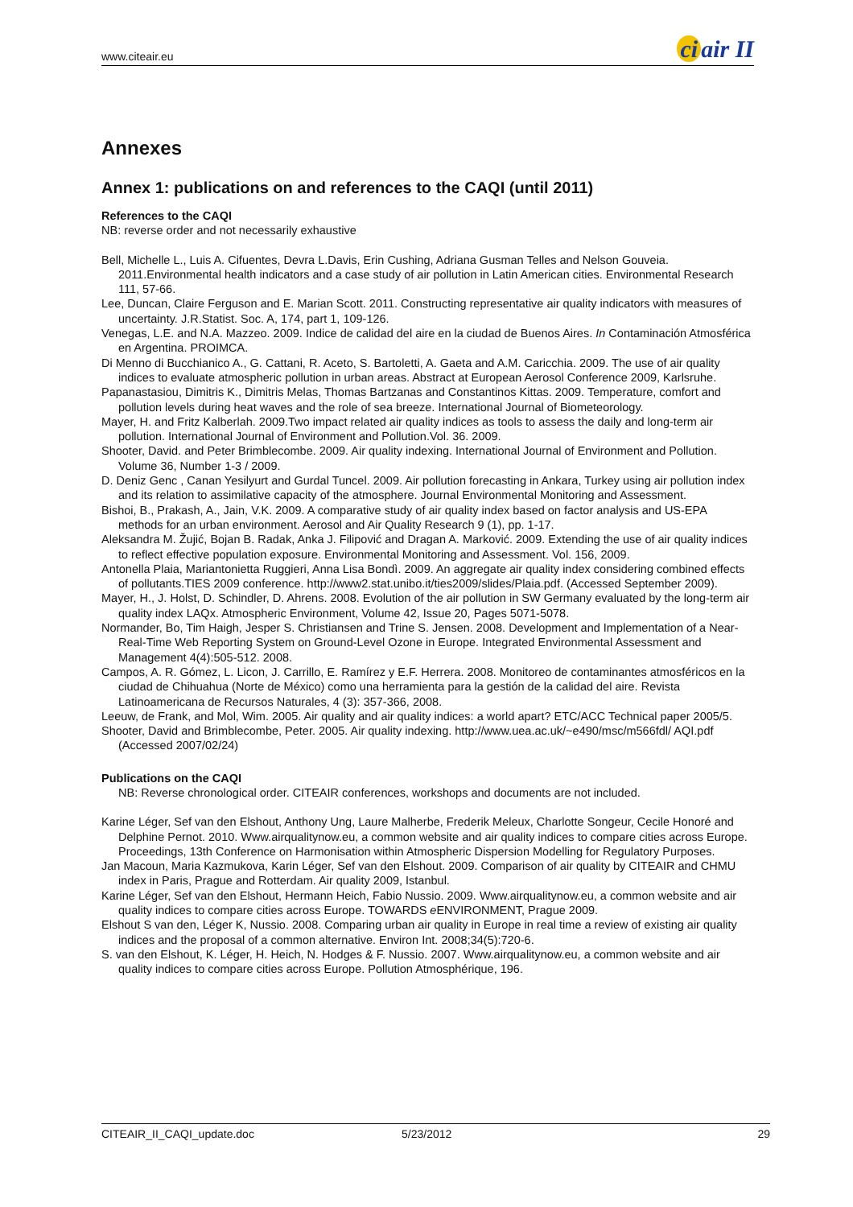www.citeair.eu ci air II
Annexes
Annex 1: publications on and references to the CAQI (until 2011)
References to the CAQI
NB: reverse order and not necessarily exhaustive
Bell, Michelle L., Luis A. Cifuentes, Devra L.Davis, Erin Cushing, Adriana Gusman Telles and Nelson Gouveia. 2011.Environmental health indicators and a case study of air pollution in Latin American cities. Environmental Research 111, 57-66.
Lee, Duncan, Claire Ferguson and E. Marian Scott. 2011. Constructing representative air quality indicators with measures of uncertainty. J.R.Statist. Soc. A, 174, part 1, 109-126.
Venegas, L.E. and N.A. Mazzeo. 2009. Indice de calidad del aire en la ciudad de Buenos Aires. In Contaminación Atmosférica en Argentina. PROIMCA.
Di Menno di Bucchianico A., G. Cattani, R. Aceto, S. Bartoletti, A. Gaeta and A.M. Caricchia. 2009. The use of air quality indices to evaluate atmospheric pollution in urban areas. Abstract at European Aerosol Conference 2009, Karlsruhe.
Papanastasiou, Dimitris K., Dimitris Melas, Thomas Bartzanas and Constantinos Kittas. 2009. Temperature, comfort and pollution levels during heat waves and the role of sea breeze. International Journal of Biometeorology.
Mayer, H. and Fritz Kalberlah. 2009.Two impact related air quality indices as tools to assess the daily and long-term air pollution. International Journal of Environment and Pollution.Vol. 36. 2009.
Shooter, David. and Peter Brimblecombe. 2009. Air quality indexing. International Journal of Environment and Pollution. Volume 36, Number 1-3 / 2009.
D. Deniz Genc , Canan Yesilyurt and Gurdal Tuncel. 2009. Air pollution forecasting in Ankara, Turkey using air pollution index and its relation to assimilative capacity of the atmosphere. Journal Environmental Monitoring and Assessment.
Bishoi, B., Prakash, A., Jain, V.K. 2009. A comparative study of air quality index based on factor analysis and US-EPA methods for an urban environment. Aerosol and Air Quality Research 9 (1), pp. 1-17.
Aleksandra M. Žujić, Bojan B. Radak, Anka J. Filipović and Dragan A. Marković. 2009. Extending the use of air quality indices to reflect effective population exposure. Environmental Monitoring and Assessment. Vol. 156, 2009.
Antonella Plaia, Mariantonietta Ruggieri, Anna Lisa Bondì. 2009. An aggregate air quality index considering combined effects of pollutants.TIES 2009 conference. http://www2.stat.unibo.it/ties2009/slides/Plaia.pdf. (Accessed September 2009).
Mayer, H., J. Holst, D. Schindler, D. Ahrens. 2008. Evolution of the air pollution in SW Germany evaluated by the long-term air quality index LAQx. Atmospheric Environment, Volume 42, Issue 20, Pages 5071-5078.
Normander, Bo, Tim Haigh, Jesper S. Christiansen and Trine S. Jensen. 2008. Development and Implementation of a Near-Real-Time Web Reporting System on Ground-Level Ozone in Europe. Integrated Environmental Assessment and Management 4(4):505-512. 2008.
Campos, A. R. Gómez, L. Licon, J. Carrillo, E. Ramírez y E.F. Herrera. 2008. Monitoreo de contaminantes atmosféricos en la ciudad de Chihuahua (Norte de México) como una herramienta para la gestión de la calidad del aire. Revista Latinoamericana de Recursos Naturales, 4 (3): 357-366, 2008.
Leeuw, de Frank, and Mol, Wim. 2005. Air quality and air quality indices: a world apart? ETC/ACC Technical paper 2005/5.
Shooter, David and Brimblecombe, Peter. 2005. Air quality indexing. http://www.uea.ac.uk/~e490/msc/m566fdl/ AQI.pdf (Accessed 2007/02/24)
Publications on the CAQI
NB: Reverse chronological order. CITEAIR conferences, workshops and documents are not included.
Karine Léger, Sef van den Elshout, Anthony Ung, Laure Malherbe, Frederik Meleux, Charlotte Songeur, Cecile Honoré and Delphine Pernot. 2010. Www.airqualitynow.eu, a common website and air quality indices to compare cities across Europe. Proceedings, 13th Conference on Harmonisation within Atmospheric Dispersion Modelling for Regulatory Purposes.
Jan Macoun, Maria Kazmukova, Karin Léger, Sef van den Elshout. 2009. Comparison of air quality by CITEAIR and CHMU index in Paris, Prague and Rotterdam. Air quality 2009, Istanbul.
Karine Léger, Sef van den Elshout, Hermann Heich, Fabio Nussio. 2009. Www.airqualitynow.eu, a common website and air quality indices to compare cities across Europe. TOWARDS e ENVIRONMENT, Prague 2009.
Elshout S van den, Léger K, Nussio. 2008. Comparing urban air quality in Europe in real time a review of existing air quality indices and the proposal of a common alternative. Environ Int. 2008;34(5):720-6.
S. van den Elshout, K. Léger, H. Heich, N. Hodges & F. Nussio. 2007. Www.airqualitynow.eu, a common website and air quality indices to compare cities across Europe. Pollution Atmosphérique, 196.
CITEAIR_II_CAQI_update.doc 5/23/2012 29